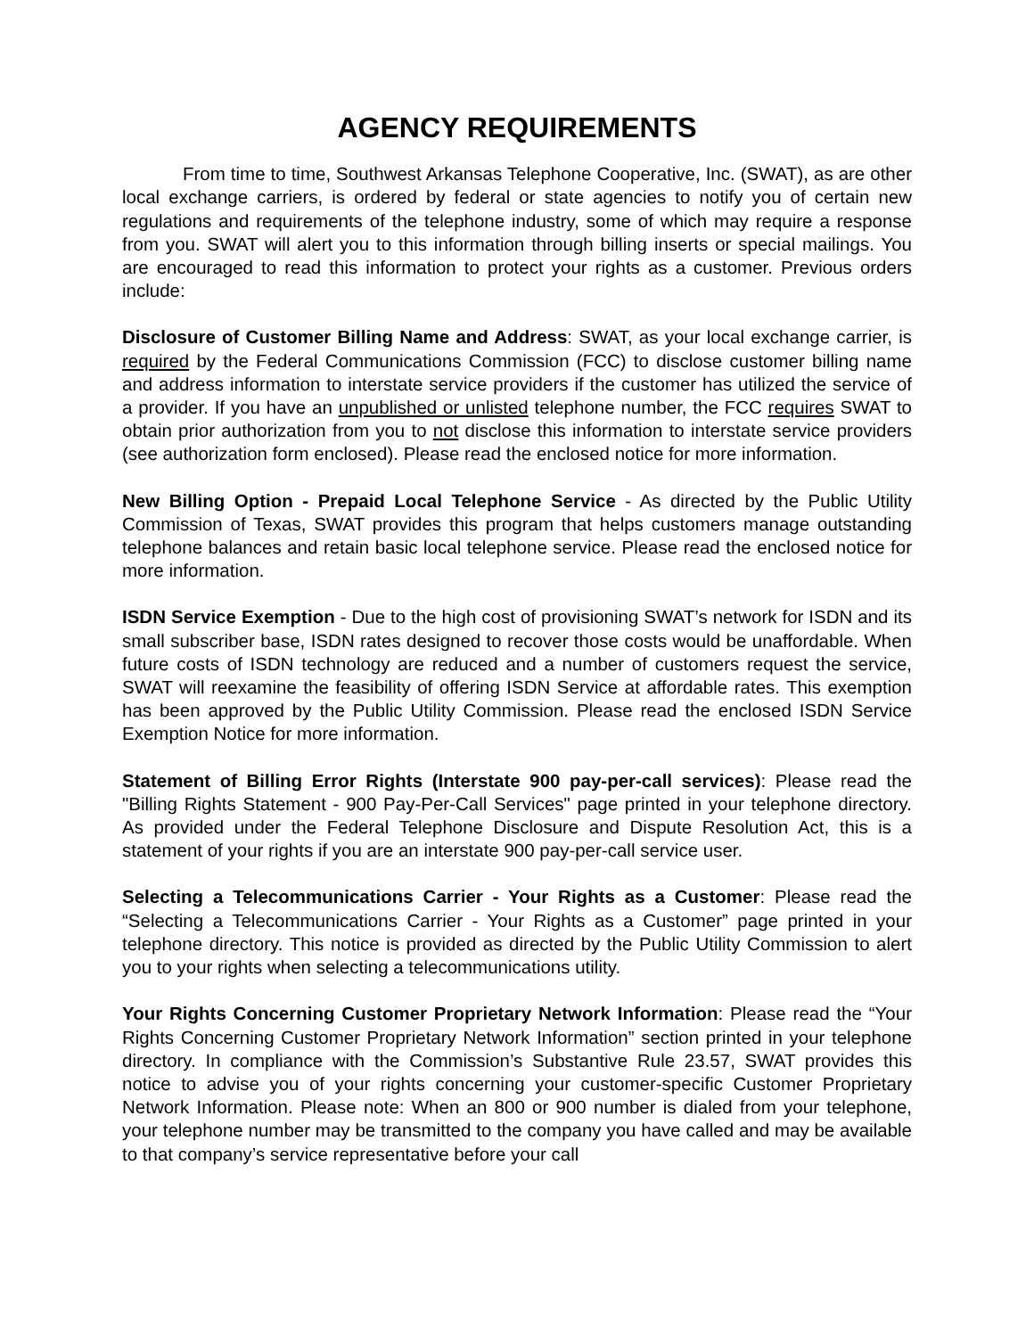AGENCY REQUIREMENTS
From time to time, Southwest Arkansas Telephone Cooperative, Inc. (SWAT), as are other local exchange carriers, is ordered by federal or state agencies to notify you of certain new regulations and requirements of the telephone industry, some of which may require a response from you. SWAT will alert you to this information through billing inserts or special mailings. You are encouraged to read this information to protect your rights as a customer. Previous orders include:
Disclosure of Customer Billing Name and Address: SWAT, as your local exchange carrier, is required by the Federal Communications Commission (FCC) to disclose customer billing name and address information to interstate service providers if the customer has utilized the service of a provider. If you have an unpublished or unlisted telephone number, the FCC requires SWAT to obtain prior authorization from you to not disclose this information to interstate service providers (see authorization form enclosed). Please read the enclosed notice for more information.
New Billing Option - Prepaid Local Telephone Service - As directed by the Public Utility Commission of Texas, SWAT provides this program that helps customers manage outstanding telephone balances and retain basic local telephone service. Please read the enclosed notice for more information.
ISDN Service Exemption - Due to the high cost of provisioning SWAT’s network for ISDN and its small subscriber base, ISDN rates designed to recover those costs would be unaffordable. When future costs of ISDN technology are reduced and a number of customers request the service, SWAT will reexamine the feasibility of offering ISDN Service at affordable rates. This exemption has been approved by the Public Utility Commission. Please read the enclosed ISDN Service Exemption Notice for more information.
Statement of Billing Error Rights (Interstate 900 pay-per-call services): Please read the "Billing Rights Statement - 900 Pay-Per-Call Services" page printed in your telephone directory. As provided under the Federal Telephone Disclosure and Dispute Resolution Act, this is a statement of your rights if you are an interstate 900 pay-per-call service user.
Selecting a Telecommunications Carrier - Your Rights as a Customer: Please read the “Selecting a Telecommunications Carrier - Your Rights as a Customer” page printed in your telephone directory. This notice is provided as directed by the Public Utility Commission to alert you to your rights when selecting a telecommunications utility.
Your Rights Concerning Customer Proprietary Network Information: Please read the “Your Rights Concerning Customer Proprietary Network Information” section printed in your telephone directory. In compliance with the Commission’s Substantive Rule 23.57, SWAT provides this notice to advise you of your rights concerning your customer-specific Customer Proprietary Network Information. Please note: When an 800 or 900 number is dialed from your telephone, your telephone number may be transmitted to the company you have called and may be available to that company’s service representative before your call